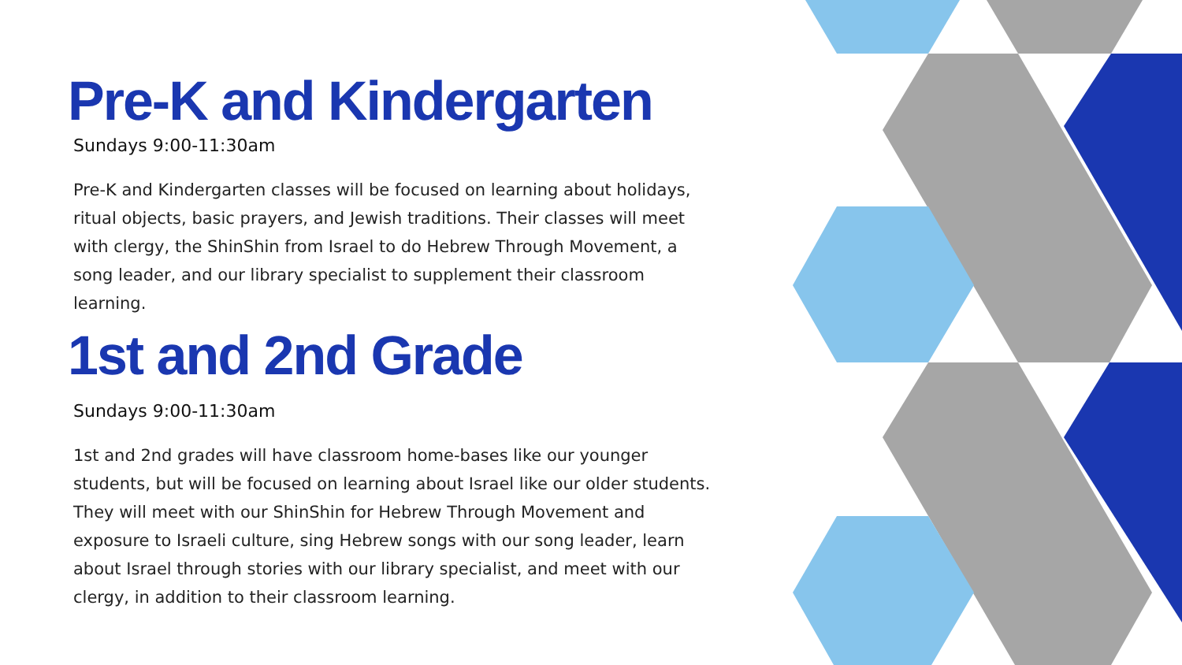Pre-K and Kindergarten
Sundays 9:00-11:30am
Pre-K and Kindergarten classes will be focused on learning about holidays, ritual objects, basic prayers, and Jewish traditions. Their classes will meet with clergy, the ShinShin from Israel to do Hebrew Through Movement, a song leader, and our library specialist to supplement their classroom learning.
1st and 2nd Grade
Sundays 9:00-11:30am
1st and 2nd grades will have classroom home-bases like our younger students, but will be focused on learning about Israel like our older students. They will meet with our ShinShin for Hebrew Through Movement and exposure to Israeli culture, sing Hebrew songs with our song leader, learn about Israel through stories with our library specialist, and meet with our clergy, in addition to their classroom learning.